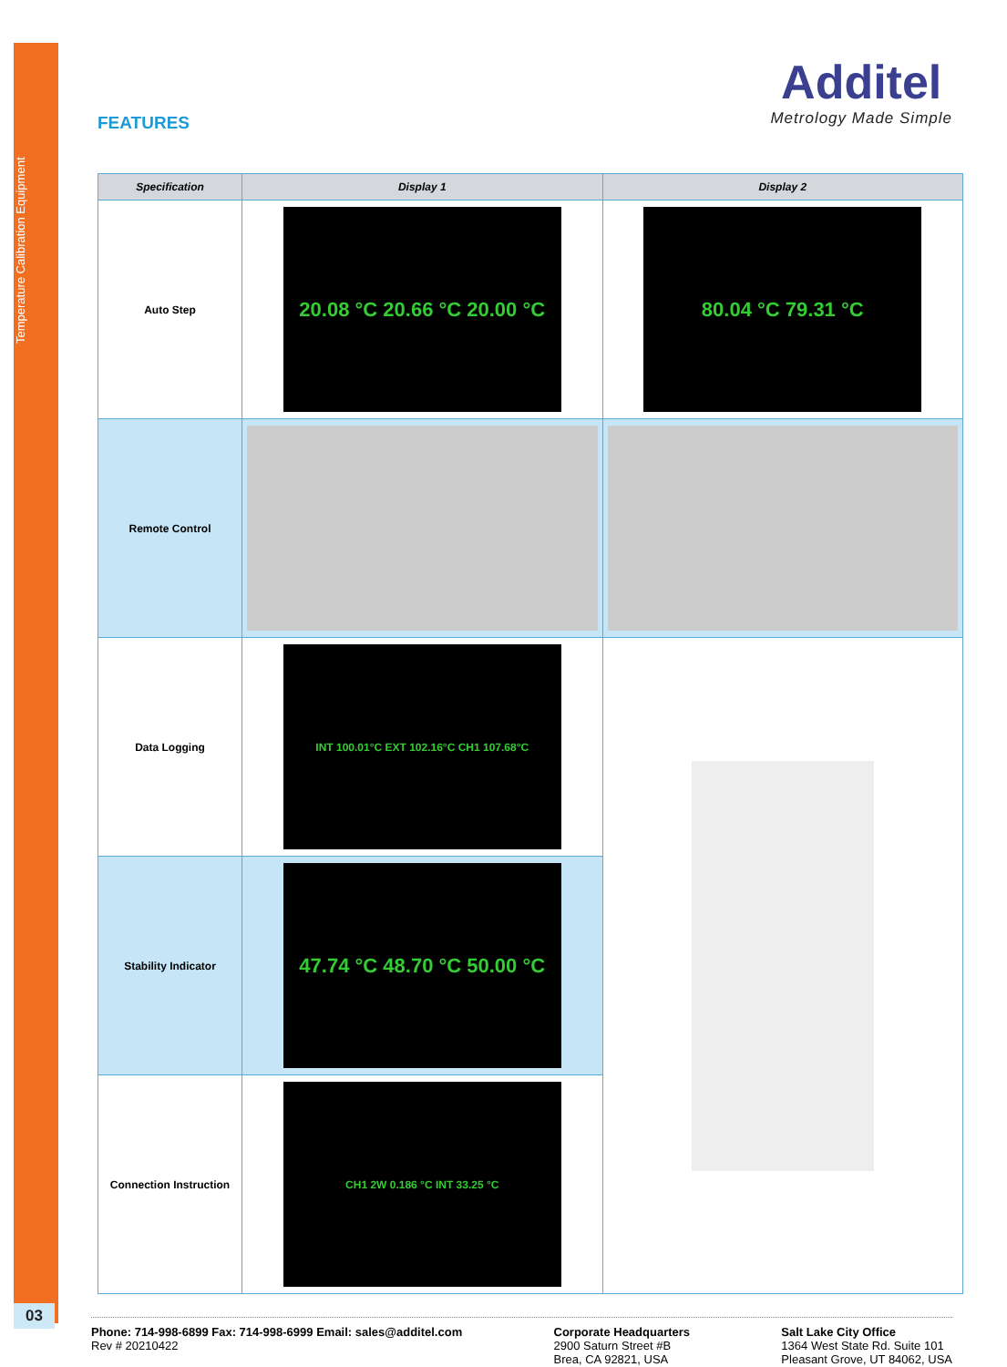Temperature Calibration Equipment
FEATURES
Additel
Metrology Made Simple
| Specification | Display 1 | Display 2 |
| --- | --- | --- |
| Auto Step | 20.08 °C 20.66 °C 20.00 °C | 80.04 °C 79.31 °C |
| Remote Control | | |
| Data Logging | INT 100.01°C EXT 102.16°C CH1 107.68°C | |
| Stability Indicator | 47.74 °C 48.70 °C 50.00 °C | |
| Connection Instruction | CH1 2W 0.186 °C INT 33.25 °C | |
03
Phone: 714-998-6899 Fax: 714-998-6999 Email: sales@additel.com
Rev # 20210422
Corporate Headquarters
2900 Saturn Street #B
Brea, CA 92821, USA
Salt Lake City Office
1364 West State Rd. Suite 101
Pleasant Grove, UT 84062, USA